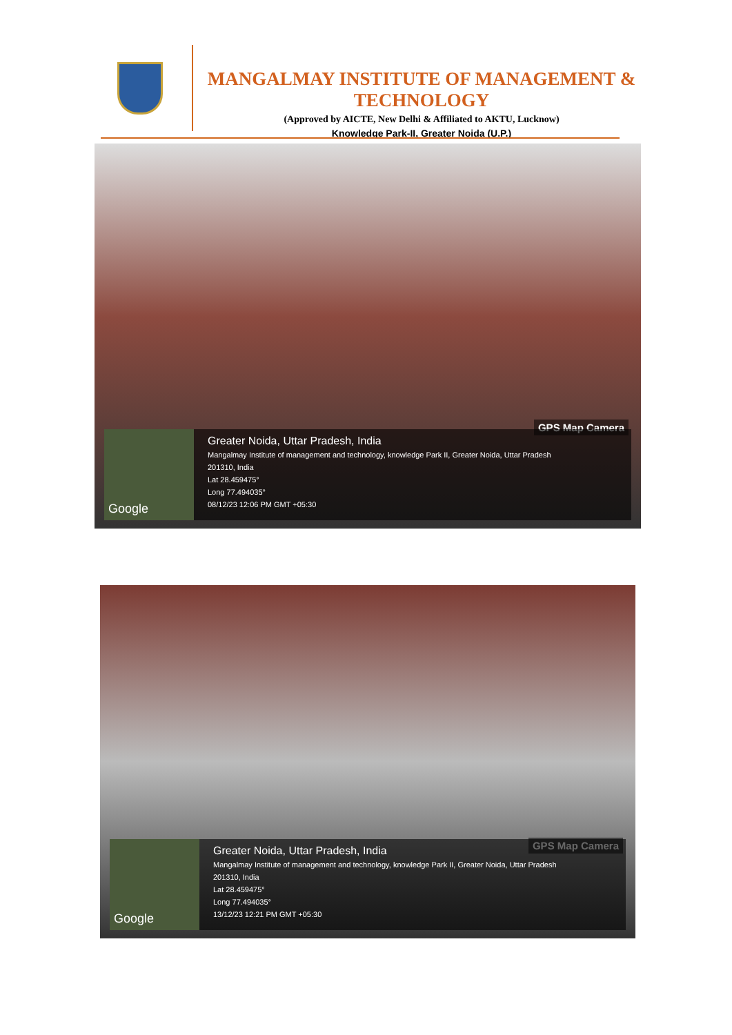MANGALMAY INSTITUTE OF MANAGEMENT & TECHNOLOGY
(Approved by AICTE, New Delhi & Affiliated to AKTU, Lucknow)
Knowledge Park-II, Greater Noida (U.P.)
GPS Map Camera
Google
Greater Noida, Uttar Pradesh, India
Mangalmay Institute of management and technology, knowledge Park II, Greater Noida, Uttar Pradesh
201310, India
Lat 28.459475°
Long 77.494035°
08/12/23 12:06 PM GMT +05:30
GPS Map Camera
Google
Greater Noida, Uttar Pradesh, India
Mangalmay Institute of management and technology, knowledge Park II, Greater Noida, Uttar Pradesh
201310, India
Lat 28.459475°
Long 77.494035°
13/12/23 12:21 PM GMT +05:30